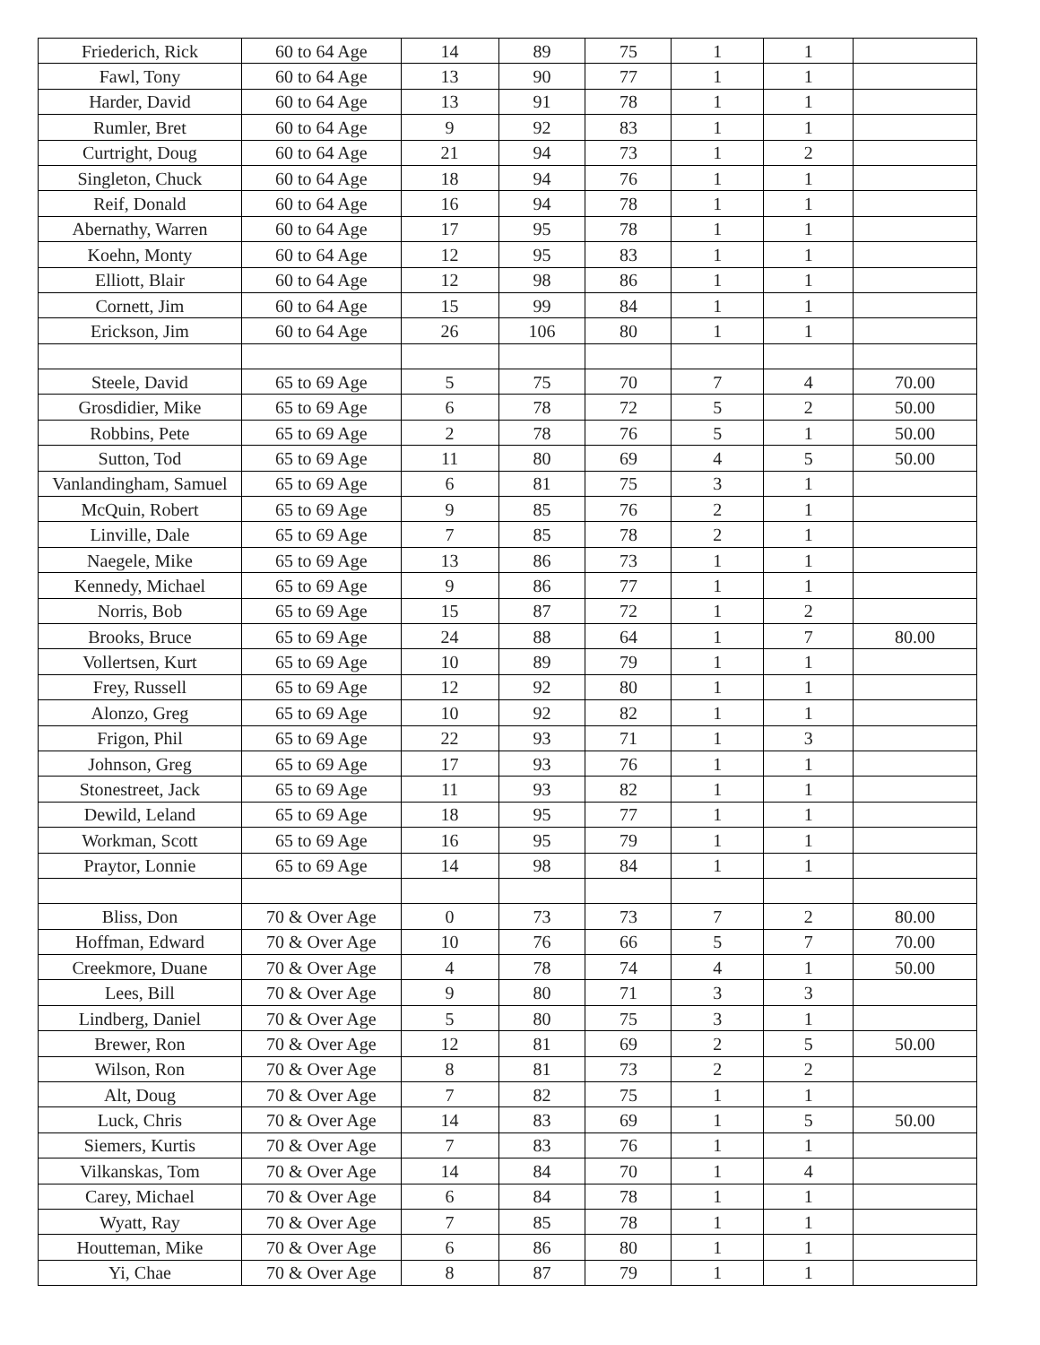| Friederich, Rick | 60 to 64 Age | 14 | 89 | 75 | 1 | 1 | |
| Fawl, Tony | 60 to 64 Age | 13 | 90 | 77 | 1 | 1 | |
| Harder, David | 60 to 64 Age | 13 | 91 | 78 | 1 | 1 | |
| Rumler, Bret | 60 to 64 Age | 9 | 92 | 83 | 1 | 1 | |
| Curtright, Doug | 60 to 64 Age | 21 | 94 | 73 | 1 | 2 | |
| Singleton, Chuck | 60 to 64 Age | 18 | 94 | 76 | 1 | 1 | |
| Reif, Donald | 60 to 64 Age | 16 | 94 | 78 | 1 | 1 | |
| Abernathy, Warren | 60 to 64 Age | 17 | 95 | 78 | 1 | 1 | |
| Koehn, Monty | 60 to 64 Age | 12 | 95 | 83 | 1 | 1 | |
| Elliott, Blair | 60 to 64 Age | 12 | 98 | 86 | 1 | 1 | |
| Cornett, Jim | 60 to 64 Age | 15 | 99 | 84 | 1 | 1 | |
| Erickson, Jim | 60 to 64 Age | 26 | 106 | 80 | 1 | 1 | |
| Steele, David | 65 to 69 Age | 5 | 75 | 70 | 7 | 4 | 70.00 |
| Grosdidier, Mike | 65 to 69 Age | 6 | 78 | 72 | 5 | 2 | 50.00 |
| Robbins, Pete | 65 to 69 Age | 2 | 78 | 76 | 5 | 1 | 50.00 |
| Sutton, Tod | 65 to 69 Age | 11 | 80 | 69 | 4 | 5 | 50.00 |
| Vanlandingham, Samuel | 65 to 69 Age | 6 | 81 | 75 | 3 | 1 | |
| McQuin, Robert | 65 to 69 Age | 9 | 85 | 76 | 2 | 1 | |
| Linville, Dale | 65 to 69 Age | 7 | 85 | 78 | 2 | 1 | |
| Naegele, Mike | 65 to 69 Age | 13 | 86 | 73 | 1 | 1 | |
| Kennedy, Michael | 65 to 69 Age | 9 | 86 | 77 | 1 | 1 | |
| Norris, Bob | 65 to 69 Age | 15 | 87 | 72 | 1 | 2 | |
| Brooks, Bruce | 65 to 69 Age | 24 | 88 | 64 | 1 | 7 | 80.00 |
| Vollertsen, Kurt | 65 to 69 Age | 10 | 89 | 79 | 1 | 1 | |
| Frey, Russell | 65 to 69 Age | 12 | 92 | 80 | 1 | 1 | |
| Alonzo, Greg | 65 to 69 Age | 10 | 92 | 82 | 1 | 1 | |
| Frigon, Phil | 65 to 69 Age | 22 | 93 | 71 | 1 | 3 | |
| Johnson, Greg | 65 to 69 Age | 17 | 93 | 76 | 1 | 1 | |
| Stonestreet, Jack | 65 to 69 Age | 11 | 93 | 82 | 1 | 1 | |
| Dewild, Leland | 65 to 69 Age | 18 | 95 | 77 | 1 | 1 | |
| Workman, Scott | 65 to 69 Age | 16 | 95 | 79 | 1 | 1 | |
| Praytor, Lonnie | 65 to 69 Age | 14 | 98 | 84 | 1 | 1 | |
| Bliss, Don | 70 & Over Age | 0 | 73 | 73 | 7 | 2 | 80.00 |
| Hoffman, Edward | 70 & Over Age | 10 | 76 | 66 | 5 | 7 | 70.00 |
| Creekmore, Duane | 70 & Over Age | 4 | 78 | 74 | 4 | 1 | 50.00 |
| Lees, Bill | 70 & Over Age | 9 | 80 | 71 | 3 | 3 | |
| Lindberg, Daniel | 70 & Over Age | 5 | 80 | 75 | 3 | 1 | |
| Brewer, Ron | 70 & Over Age | 12 | 81 | 69 | 2 | 5 | 50.00 |
| Wilson, Ron | 70 & Over Age | 8 | 81 | 73 | 2 | 2 | |
| Alt, Doug | 70 & Over Age | 7 | 82 | 75 | 1 | 1 | |
| Luck, Chris | 70 & Over Age | 14 | 83 | 69 | 1 | 5 | 50.00 |
| Siemers, Kurtis | 70 & Over Age | 7 | 83 | 76 | 1 | 1 | |
| Vilkanskas, Tom | 70 & Over Age | 14 | 84 | 70 | 1 | 4 | |
| Carey, Michael | 70 & Over Age | 6 | 84 | 78 | 1 | 1 | |
| Wyatt, Ray | 70 & Over Age | 7 | 85 | 78 | 1 | 1 | |
| Houtteman, Mike | 70 & Over Age | 6 | 86 | 80 | 1 | 1 | |
| Yi, Chae | 70 & Over Age | 8 | 87 | 79 | 1 | 1 | |